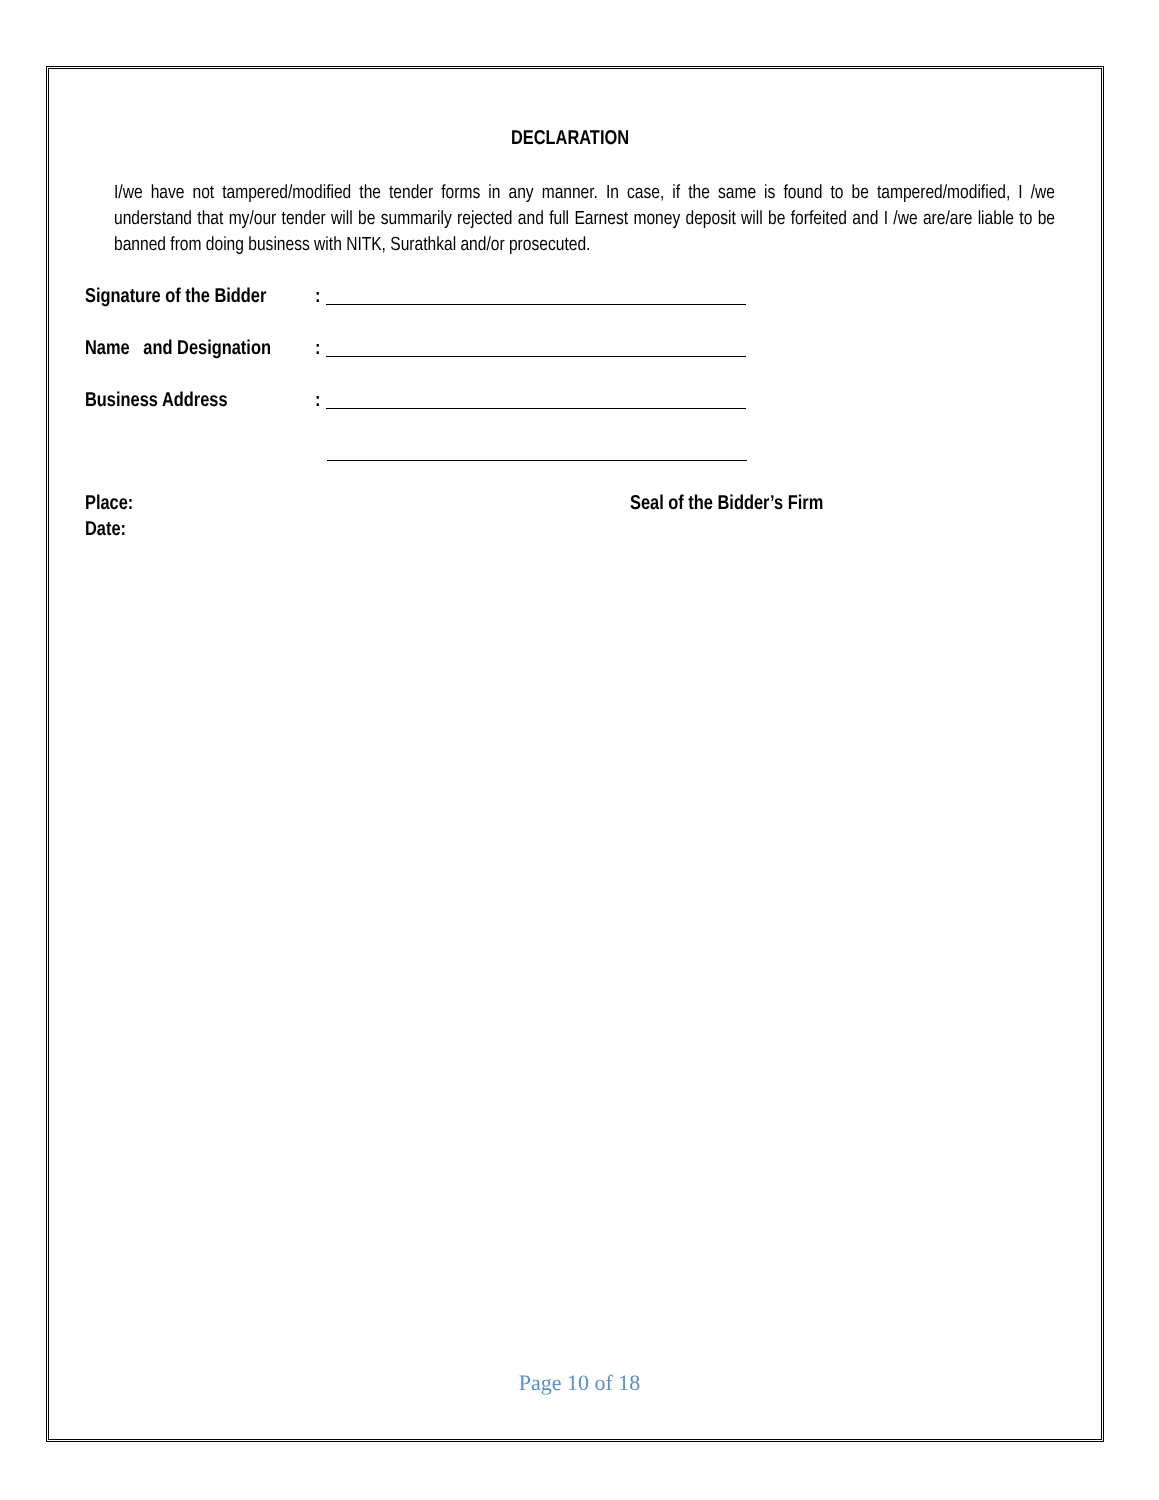DECLARATION
I/we have not tampered/modified the tender forms in any manner. In case, if the same is found to be tampered/modified, I /we understand that my/our tender will be summarily rejected and full Earnest money deposit will be forfeited and I /we are/are liable to be banned from doing business with NITK, Surathkal and/or prosecuted.
Signature of the Bidder:
Name and Designation:
Business Address:
Place:
Date:
Seal of the Bidder’s Firm
Page 10 of 18